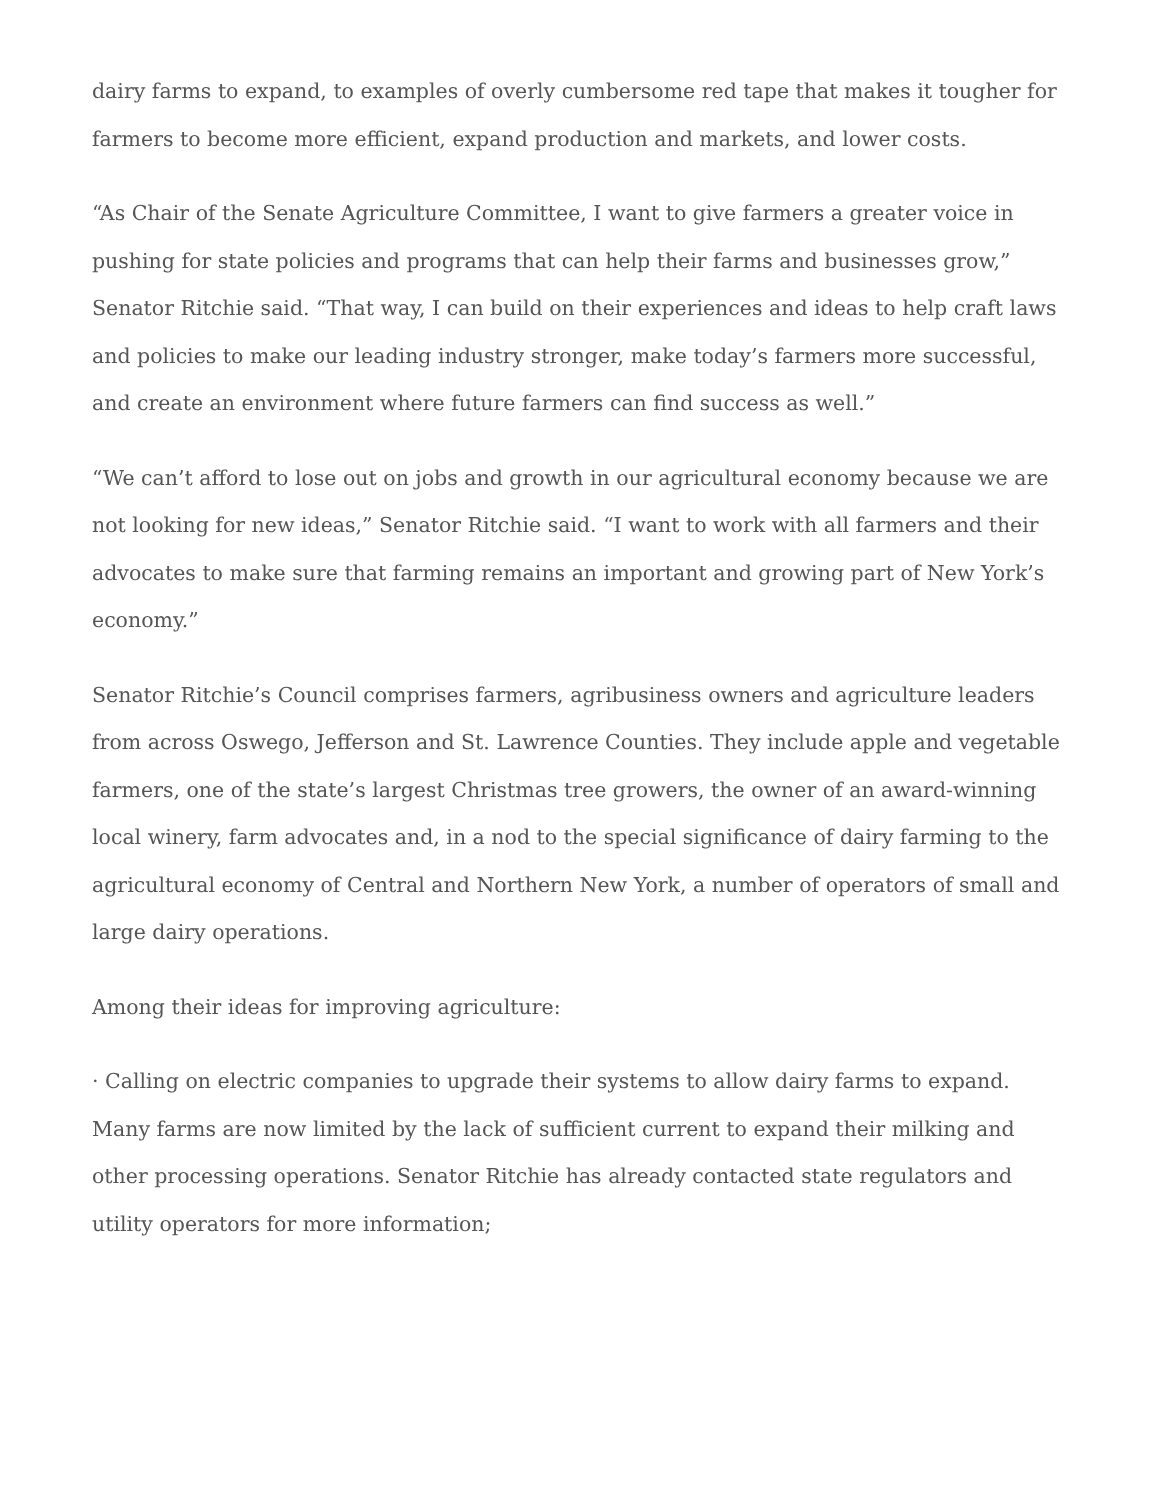dairy farms to expand, to examples of overly cumbersome red tape that makes it tougher for farmers to become more efficient, expand production and markets, and lower costs.
“As Chair of the Senate Agriculture Committee, I want to give farmers a greater voice in pushing for state policies and programs that can help their farms and businesses grow,” Senator Ritchie said. “That way, I can build on their experiences and ideas to help craft laws and policies to make our leading industry stronger, make today’s farmers more successful, and create an environment where future farmers can find success as well.”
“We can’t afford to lose out on jobs and growth in our agricultural economy because we are not looking for new ideas,” Senator Ritchie said. “I want to work with all farmers and their advocates to make sure that farming remains an important and growing part of New York’s economy.”
Senator Ritchie’s Council comprises farmers, agribusiness owners and agriculture leaders from across Oswego, Jefferson and St. Lawrence Counties. They include apple and vegetable farmers, one of the state’s largest Christmas tree growers, the owner of an award-winning local winery, farm advocates and, in a nod to the special significance of dairy farming to the agricultural economy of Central and Northern New York, a number of operators of small and large dairy operations.
Among their ideas for improving agriculture:
· Calling on electric companies to upgrade their systems to allow dairy farms to expand. Many farms are now limited by the lack of sufficient current to expand their milking and other processing operations. Senator Ritchie has already contacted state regulators and utility operators for more information;